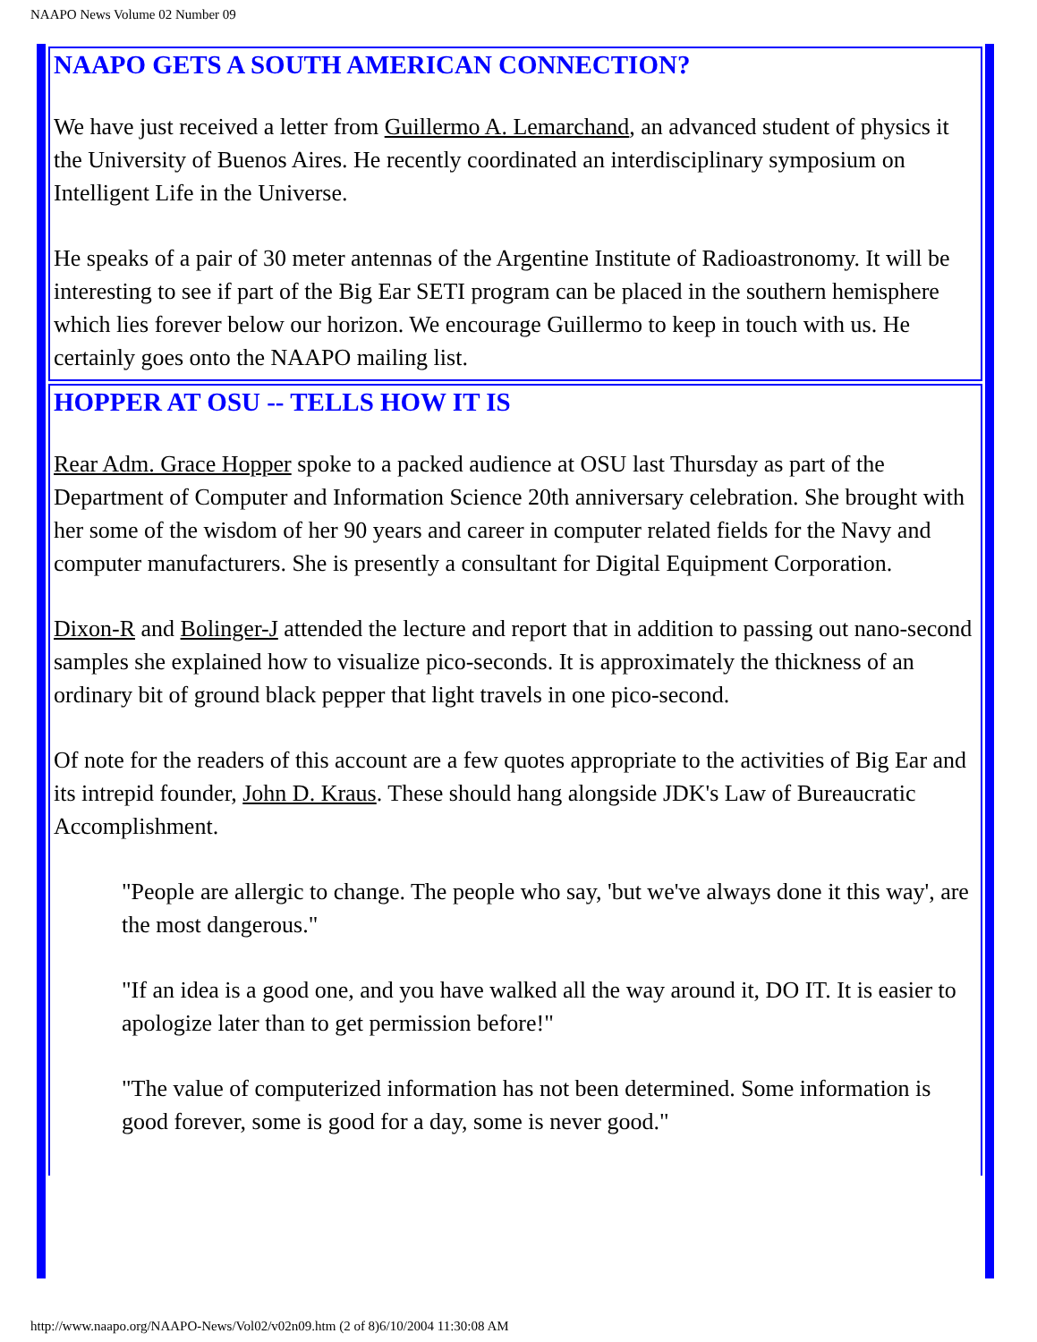NAAPO News Volume 02 Number 09
NAAPO GETS A SOUTH AMERICAN CONNECTION?
We have just received a letter from Guillermo A. Lemarchand, an advanced student of physics it the University of Buenos Aires. He recently coordinated an interdisciplinary symposium on Intelligent Life in the Universe.
He speaks of a pair of 30 meter antennas of the Argentine Institute of Radioastronomy. It will be interesting to see if part of the Big Ear SETI program can be placed in the southern hemisphere which lies forever below our horizon. We encourage Guillermo to keep in touch with us. He certainly goes onto the NAAPO mailing list.
HOPPER AT OSU -- TELLS HOW IT IS
Rear Adm. Grace Hopper spoke to a packed audience at OSU last Thursday as part of the Department of Computer and Information Science 20th anniversary celebration. She brought with her some of the wisdom of her 90 years and career in computer related fields for the Navy and computer manufacturers. She is presently a consultant for Digital Equipment Corporation.
Dixon-R and Bolinger-J attended the lecture and report that in addition to passing out nano-second samples she explained how to visualize pico-seconds. It is approximately the thickness of an ordinary bit of ground black pepper that light travels in one pico-second.
Of note for the readers of this account are a few quotes appropriate to the activities of Big Ear and its intrepid founder, John D. Kraus. These should hang alongside JDK's Law of Bureaucratic Accomplishment.
"People are allergic to change. The people who say, 'but we've always done it this way', are the most dangerous."
"If an idea is a good one, and you have walked all the way around it, DO IT. It is easier to apologize later than to get permission before!"
"The value of computerized information has not been determined. Some information is good forever, some is good for a day, some is never good."
http://www.naapo.org/NAAPO-News/Vol02/v02n09.htm (2 of 8)6/10/2004 11:30:08 AM